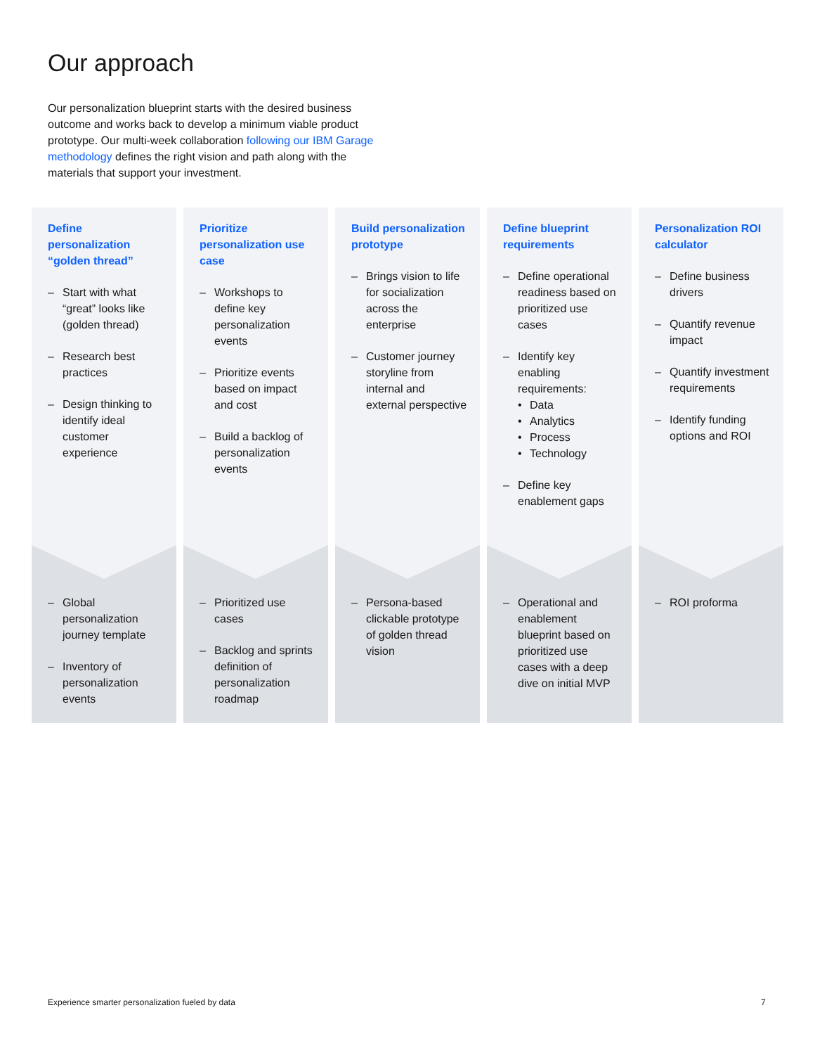Our approach
Our personalization blueprint starts with the desired business outcome and works back to develop a minimum viable product prototype. Our multi-week collaboration following our IBM Garage methodology defines the right vision and path along with the materials that support your investment.
Define personalization “golden thread”
– Start with what “great” looks like (golden thread)
– Research best practices
– Design thinking to identify ideal customer experience
– Global personalization journey template
– Inventory of personalization events
Prioritize personalization use case
– Workshops to define key personalization events
– Prioritize events based on impact and cost
– Build a backlog of personalization events
– Prioritized use cases
– Backlog and sprints definition of personalization roadmap
Build personalization prototype
– Brings vision to life for socialization across the enterprise
– Customer journey storyline from internal and external perspective
– Persona-based clickable prototype of golden thread vision
Define blueprint requirements
– Define operational readiness based on prioritized use cases
– Identify key enabling requirements:
• Data
• Analytics
• Process
• Technology
– Define key enablement gaps
– Operational and enablement blueprint based on prioritized use cases with a deep dive on initial MVP
Personalization ROI calculator
– Define business drivers
– Quantify revenue impact
– Quantify investment requirements
– Identify funding options and ROI
– ROI proforma
Experience smarter personalization fueled by data
7